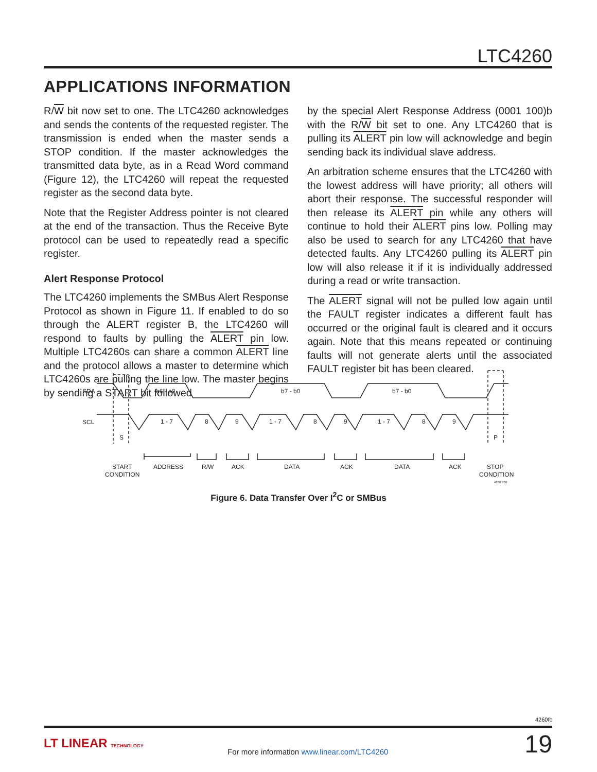LTC4260
APPLICATIONS INFORMATION
R/W bit now set to one. The LTC4260 acknowledges and sends the contents of the requested register. The transmission is ended when the master sends a STOP condition. If the master acknowledges the transmitted data byte, as in a Read Word command (Figure 12), the LTC4260 will repeat the requested register as the second data byte.
Note that the Register Address pointer is not cleared at the end of the transaction. Thus the Receive Byte protocol can be used to repeatedly read a specific register.
Alert Response Protocol
The LTC4260 implements the SMBus Alert Response Protocol as shown in Figure 11. If enabled to do so through the ALERT register B, the LTC4260 will respond to faults by pulling the ALERT pin low. Multiple LTC4260s can share a common ALERT line and the protocol allows a master to determine which LTC4260s are pulling the line low. The master begins by sending a START bit followed
by the special Alert Response Address (0001 100)b with the R/W bit set to one. Any LTC4260 that is pulling its ALERT pin low will acknowledge and begin sending back its individual slave address.
An arbitration scheme ensures that the LTC4260 with the lowest address will have priority; all others will abort their response. The successful responder will then release its ALERT pin while any others will continue to hold their ALERT pins low. Polling may also be used to search for any LTC4260 that have detected faults. Any LTC4260 pulling its ALERT pin low will also release it if it is individually addressed during a read or write transaction.
The ALERT signal will not be pulled low again until the FAULT register indicates a different fault has occurred or the original fault is cleared and it occurs again. Note that this means repeated or continuing faults will not generate alerts until the associated FAULT register bit has been cleared.
SDA
SCL
a6 - a0
b7 - b0
b7 - b0
1 - 7
8
9
1 - 7
8
9
1 - 7
8
9
S
P
START
CONDITION
ADDRESS
R/W
ACK
DATA
ACK
DATA
ACK
STOP
CONDITION
4260 F06
Figure 6. Data Transfer Over I<sup>2</sup>C or SMBus
4260fc
LT LINEAR TECHNOLOGY
For more information www.linear.com/LTC4260
19